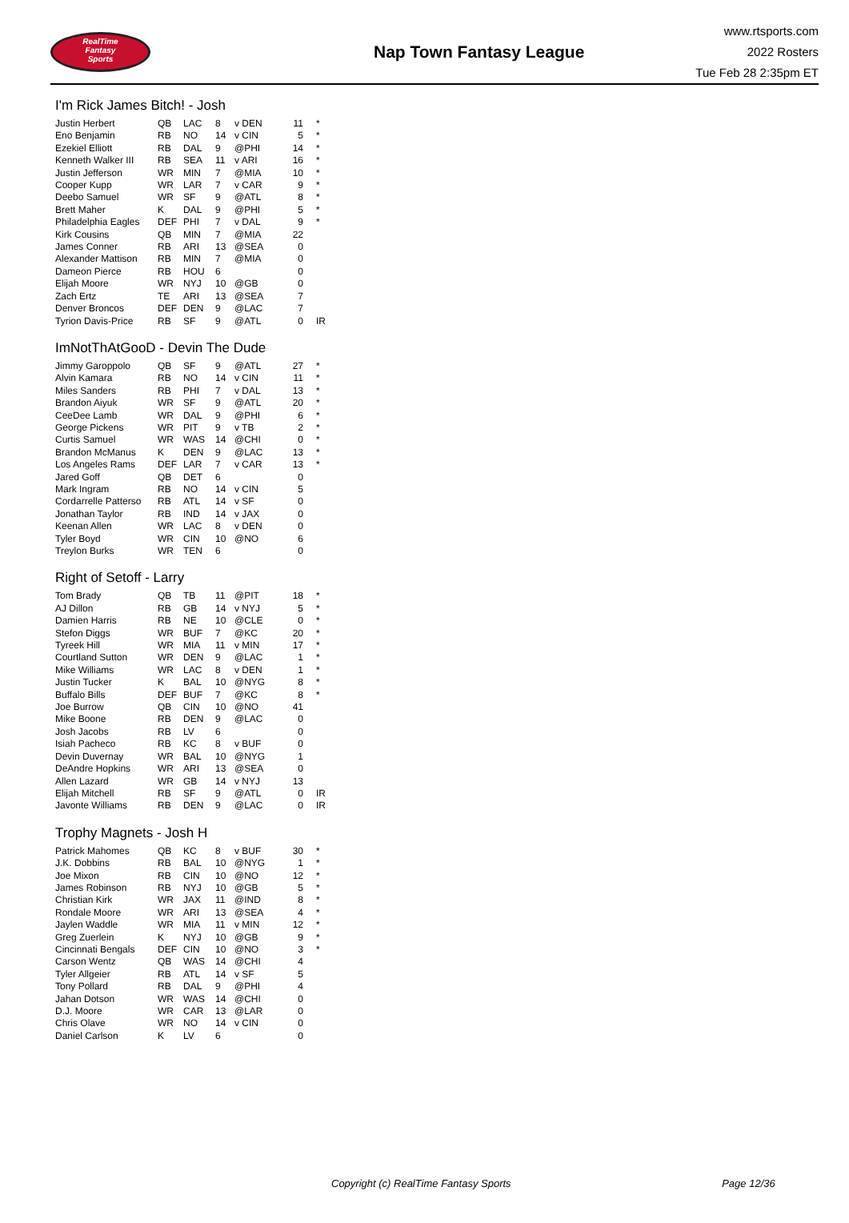RealTime
Fantasy
Sports
Nap Town Fantasy League
www.rtsports.com
2022 Rosters
Tue Feb 28 2:35pm ET
I'm Rick James Bitch! - Josh
| Justin Herbert | QB | LAC | 8 | v DEN | 11 | * |
| Eno Benjamin | RB | NO | 14 | v CIN | 5 | * |
| Ezekiel Elliott | RB | DAL | 9 | @PHI | 14 | * |
| Kenneth Walker III | RB | SEA | 11 | v ARI | 16 | * |
| Justin Jefferson | WR | MIN | 7 | @MIA | 10 | * |
| Cooper Kupp | WR | LAR | 7 | v CAR | 9 | * |
| Deebo Samuel | WR | SF | 9 | @ATL | 8 | * |
| Brett Maher | K | DAL | 9 | @PHI | 5 | * |
| Philadelphia Eagles | DEF | PHI | 7 | v DAL | 9 | * |
| Kirk Cousins | QB | MIN | 7 | @MIA | 22 | |
| James Conner | RB | ARI | 13 | @SEA | 0 | |
| Alexander Mattison | RB | MIN | 7 | @MIA | 0 | |
| Dameon Pierce | RB | HOU | 6 | | 0 | |
| Elijah Moore | WR | NYJ | 10 | @GB | 0 | |
| Zach Ertz | TE | ARI | 13 | @SEA | 7 | |
| Denver Broncos | DEF | DEN | 9 | @LAC | 7 | |
| Tyrion Davis-Price | RB | SF | 9 | @ATL | 0 | IR |
ImNotThAtGooD - Devin The Dude
| Jimmy Garoppolo | QB | SF | 9 | @ATL | 27 | * |
| Alvin Kamara | RB | NO | 14 | v CIN | 11 | * |
| Miles Sanders | RB | PHI | 7 | v DAL | 13 | * |
| Brandon Aiyuk | WR | SF | 9 | @ATL | 20 | * |
| CeeDee Lamb | WR | DAL | 9 | @PHI | 6 | * |
| George Pickens | WR | PIT | 9 | v TB | 2 | * |
| Curtis Samuel | WR | WAS | 14 | @CHI | 0 | * |
| Brandon McManus | K | DEN | 9 | @LAC | 13 | * |
| Los Angeles Rams | DEF | LAR | 7 | v CAR | 13 | * |
| Jared Goff | QB | DET | 6 | | 0 | |
| Mark Ingram | RB | NO | 14 | v CIN | 5 | |
| Cordarrelle Patterso | RB | ATL | 14 | v SF | 0 | |
| Jonathan Taylor | RB | IND | 14 | v JAX | 0 | |
| Keenan Allen | WR | LAC | 8 | v DEN | 0 | |
| Tyler Boyd | WR | CIN | 10 | @NO | 6 | |
| Treylon Burks | WR | TEN | 6 | | 0 | |
Right of Setoff - Larry
| Tom Brady | QB | TB | 11 | @PIT | 18 | * |
| AJ Dillon | RB | GB | 14 | v NYJ | 5 | * |
| Damien Harris | RB | NE | 10 | @CLE | 0 | * |
| Stefon Diggs | WR | BUF | 7 | @KC | 20 | * |
| Tyreek Hill | WR | MIA | 11 | v MIN | 17 | * |
| Courtland Sutton | WR | DEN | 9 | @LAC | 1 | * |
| Mike Williams | WR | LAC | 8 | v DEN | 1 | * |
| Justin Tucker | K | BAL | 10 | @NYG | 8 | * |
| Buffalo Bills | DEF | BUF | 7 | @KC | 8 | * |
| Joe Burrow | QB | CIN | 10 | @NO | 41 | |
| Mike Boone | RB | DEN | 9 | @LAC | 0 | |
| Josh Jacobs | RB | LV | 6 | | 0 | |
| Isiah Pacheco | RB | KC | 8 | v BUF | 0 | |
| Devin Duvernay | WR | BAL | 10 | @NYG | 1 | |
| DeAndre Hopkins | WR | ARI | 13 | @SEA | 0 | |
| Allen Lazard | WR | GB | 14 | v NYJ | 13 | |
| Elijah Mitchell | RB | SF | 9 | @ATL | 0 | IR |
| Javonte Williams | RB | DEN | 9 | @LAC | 0 | IR |
Trophy Magnets - Josh H
| Patrick Mahomes | QB | KC | 8 | v BUF | 30 | * |
| J.K. Dobbins | RB | BAL | 10 | @NYG | 1 | * |
| Joe Mixon | RB | CIN | 10 | @NO | 12 | * |
| James Robinson | RB | NYJ | 10 | @GB | 5 | * |
| Christian Kirk | WR | JAX | 11 | @IND | 8 | * |
| Rondale Moore | WR | ARI | 13 | @SEA | 4 | * |
| Jaylen Waddle | WR | MIA | 11 | v MIN | 12 | * |
| Greg Zuerlein | K | NYJ | 10 | @GB | 9 | * |
| Cincinnati Bengals | DEF | CIN | 10 | @NO | 3 | * |
| Carson Wentz | QB | WAS | 14 | @CHI | 4 | |
| Tyler Allgeier | RB | ATL | 14 | v SF | 5 | |
| Tony Pollard | RB | DAL | 9 | @PHI | 4 | |
| Jahan Dotson | WR | WAS | 14 | @CHI | 0 | |
| D.J. Moore | WR | CAR | 13 | @LAR | 0 | |
| Chris Olave | WR | NO | 14 | v CIN | 0 | |
| Daniel Carlson | K | LV | 6 | | 0 | |
Copyright (c) RealTime Fantasy Sports Page 12/36